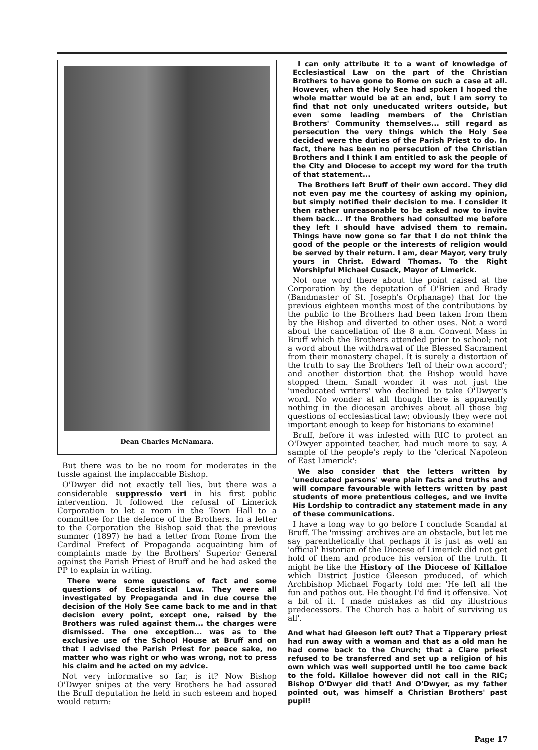Dean Charles McNamara.
But there was to be no room for moderates in the tussle against the implaccable Bishop.
O'Dwyer did not exactly tell lies, but there was a considerable suppressio veri in his first public intervention. It followed the refusal of Limerick Corporation to let a room in the Town Hall to a committee for the defence of the Brothers. In a letter to the Corporation the Bishop said that the previous summer (1897) he had a letter from Rome from the Cardinal Prefect of Propaganda acquainting him of complaints made by the Brothers' Superior General against the Parish Priest of Bruff and he had asked the PP to explain in writing.
There were some questions of fact and some questions of Ecclesiastical Law. They were all investigated by Propaganda and in due course the decision of the Holy See came back to me and in that decision every point, except one, raised by the Brothers was ruled against them... the charges were dismissed. The one exception... was as to the exclusive use of the School House at Bruff and on that I advised the Parish Priest for peace sake, no matter who was right or who was wrong, not to press his claim and he acted on my advice.
Not very informative so far, is it? Now Bishop O'Dwyer snipes at the very Brothers he had assured the Bruff deputation he held in such esteem and hoped would return:
I can only attribute it to a want of knowledge of Ecclesiastical Law on the part of the Christian Brothers to have gone to Rome on such a case at all. However, when the Holy See had spoken I hoped the whole matter would be at an end, but I am sorry to find that not only uneducated writers outside, but even some leading members of the Christian Brothers' Community themselves... still regard as persecution the very things which the Holy See decided were the duties of the Parish Priest to do. In fact, there has been no persecution of the Christian Brothers and I think I am entitled to ask the people of the City and Diocese to accept my word for the truth of that statement...
The Brothers left Bruff of their own accord. They did not even pay me the courtesy of asking my opinion, but simply notified their decision to me. I consider it then rather unreasonable to be asked now to invite them back... If the Brothers had consulted me before they left I should have advised them to remain. Things have now gone so far that I do not think the good of the people or the interests of religion would be served by their return. I am, dear Mayor, very truly yours in Christ. Edward Thomas. To the Right Worshipful Michael Cusack, Mayor of Limerick.
Not one word there about the point raised at the Corporation by the deputation of O'Brien and Brady (Bandmaster of St. Joseph's Orphanage) that for the previous eighteen months most of the contributions by the public to the Brothers had been taken from them by the Bishop and diverted to other uses. Not a word about the cancellation of the 8 a.m. Convent Mass in Bruff which the Brothers attended prior to school; not a word about the withdrawal of the Blessed Sacrament from their monastery chapel. It is surely a distortion of the truth to say the Brothers 'left of their own accord'; and another distortion that the Bishop would have stopped them. Small wonder it was not just the 'uneducated writers' who declined to take O'Dwyer's word. No wonder at all though there is apparently nothing in the diocesan archives about all those big questions of ecclesiastical law; obviously they were not important enough to keep for historians to examine!
Bruff, before it was infested with RIC to protect an O'Dwyer appointed teacher, had much more to say. A sample of the people's reply to the 'clerical Napoleon of East Limerick':
We also consider that the letters written by 'uneducated persons' were plain facts and truths and will compare favourable with letters written by past students of more pretentious colleges, and we invite His Lordship to contradict any statement made in any of these communications.
I have a long way to go before I conclude Scandal at Bruff. The 'missing' archives are an obstacle, but let me say parenthetically that perhaps it is just as well an 'official' historian of the Diocese of Limerick did not get hold of them and produce his version of the truth. It might be like the History of the Diocese of Killaloe which District Justice Gleeson produced, of which Archbishop Michael Fogarty told me: 'He left all the fun and pathos out. He thought I'd find it offensive. Not a bit of it. I made mistakes as did my illustrious predecessors. The Church has a habit of surviving us all'.
And what had Gleeson left out? That a Tipperary priest had run away with a woman and that as a old man he had come back to the Church; that a Clare priest refused to be transferred and set up a religion of his own which was well supported until he too came back to the fold. Killaloe however did not call in the RIC; Bishop O'Dwyer did that! And O'Dwyer, as my father pointed out, was himself a Christian Brothers' past pupil!
Page 17